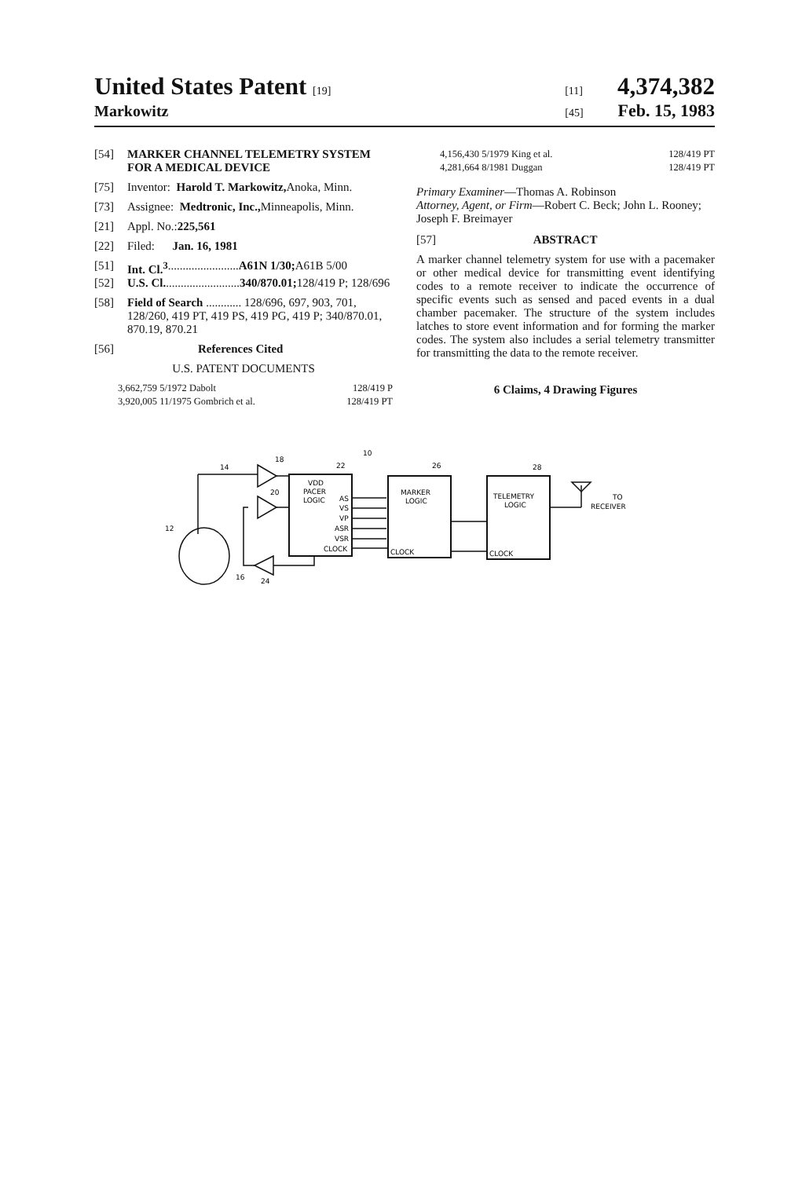United States Patent [19] [11] 4,374,382
Markowitz [45] Feb. 15, 1983
[54] MARKER CHANNEL TELEMETRY SYSTEM FOR A MEDICAL DEVICE
[75] Inventor: Harold T. Markowitz, Anoka, Minn.
[73] Assignee: Medtronic, Inc., Minneapolis, Minn.
[21] Appl. No.: 225,561
[22] Filed: Jan. 16, 1981
[51] Int. Cl.<sup>3</sup> ........................ A61N 1/30; A61B 5/00
[52] U.S. Cl. ......................... 340/870.01; 128/419 P; 128/696
[58] Field of Search ............ 128/696, 697, 903, 701, 128/260, 419 PT, 419 PS, 419 PG, 419 P; 340/870.01, 870.19, 870.21
[56] References Cited
U.S. PATENT DOCUMENTS
3,662,759 5/1972 Dabolt 128/419 P
3,920,005 11/1975 Gombrich et al. 128/419 PT
4,156,430 5/1979 King et al. 128/419 PT
4,281,664 8/1981 Duggan 128/419 PT
Primary Examiner—Thomas A. Robinson
Attorney, Agent, or Firm—Robert C. Beck; John L. Rooney; Joseph F. Breimayer
[57] ABSTRACT
A marker channel telemetry system for use with a pacemaker or other medical device for transmitting event identifying codes to a remote receiver to indicate the occurrence of specific events such as sensed and paced events in a dual chamber pacemaker. The structure of the system includes latches to store event information and for forming the marker codes. The system also includes a serial telemetry transmitter for transmitting the data to the remote receiver.
6 Claims, 4 Drawing Figures
VDD
PACER
LOGIC
AS
VS
VP
ASR
VSR
CLOCK
MARKER
LOGIC
CLOCK
TELEMETRY
LOGIC
CLOCK
TO
RECEIVER
14
18
22
20
10
26
28
12
16
24